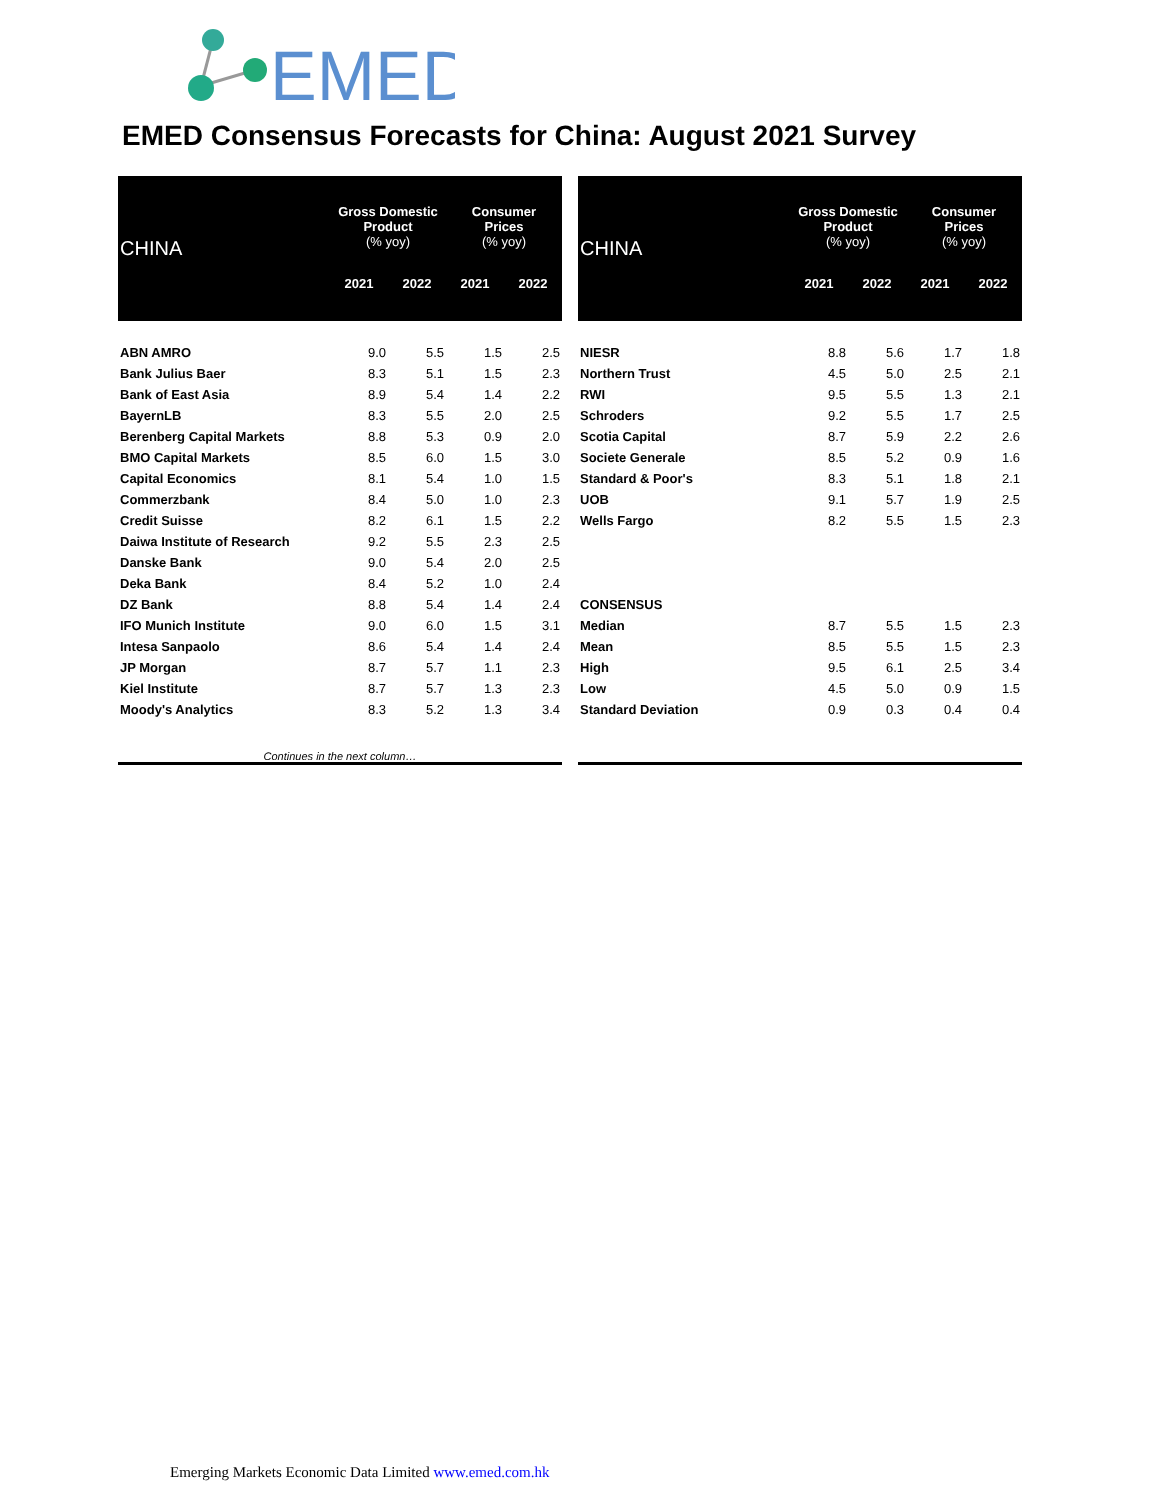EMED
EMED Consensus Forecasts for China: August 2021 Survey
| CHINA | Gross Domestic Product (% yoy) | | Consumer Prices (% yoy) | |
| --- | --- | --- | --- | --- |
| | 2021 | 2022 | 2021 | 2022 |
| ABN AMRO | 9.0 | 5.5 | 1.5 | 2.5 |
| Bank Julius Baer | 8.3 | 5.1 | 1.5 | 2.3 |
| Bank of East Asia | 8.9 | 5.4 | 1.4 | 2.2 |
| BayernLB | 8.3 | 5.5 | 2.0 | 2.5 |
| Berenberg Capital Markets | 8.8 | 5.3 | 0.9 | 2.0 |
| BMO Capital Markets | 8.5 | 6.0 | 1.5 | 3.0 |
| Capital Economics | 8.1 | 5.4 | 1.0 | 1.5 |
| Commerzbank | 8.4 | 5.0 | 1.0 | 2.3 |
| Credit Suisse | 8.2 | 6.1 | 1.5 | 2.2 |
| Daiwa Institute of Research | 9.2 | 5.5 | 2.3 | 2.5 |
| Danske Bank | 9.0 | 5.4 | 2.0 | 2.5 |
| Deka Bank | 8.4 | 5.2 | 1.0 | 2.4 |
| DZ Bank | 8.8 | 5.4 | 1.4 | 2.4 |
| IFO Munich Institute | 9.0 | 6.0 | 1.5 | 3.1 |
| Intesa Sanpaolo | 8.6 | 5.4 | 1.4 | 2.4 |
| JP Morgan | 8.7 | 5.7 | 1.1 | 2.3 |
| Kiel Institute | 8.7 | 5.7 | 1.3 | 2.3 |
| Moody's Analytics | 8.3 | 5.2 | 1.3 | 3.4 |
Continues in the next column…
| CHINA | Gross Domestic Product (% yoy) | | Consumer Prices (% yoy) | |
| --- | --- | --- | --- | --- |
| | 2021 | 2022 | 2021 | 2022 |
| NIESR | 8.8 | 5.6 | 1.7 | 1.8 |
| Northern Trust | 4.5 | 5.0 | 2.5 | 2.1 |
| RWI | 9.5 | 5.5 | 1.3 | 2.1 |
| Schroders | 9.2 | 5.5 | 1.7 | 2.5 |
| Scotia Capital | 8.7 | 5.9 | 2.2 | 2.6 |
| Societe Generale | 8.5 | 5.2 | 0.9 | 1.6 |
| Standard & Poor's | 8.3 | 5.1 | 1.8 | 2.1 |
| UOB | 9.1 | 5.7 | 1.9 | 2.5 |
| Wells Fargo | 8.2 | 5.5 | 1.5 | 2.3 |
| CONSENSUS | | | | |
| Median | 8.7 | 5.5 | 1.5 | 2.3 |
| Mean | 8.5 | 5.5 | 1.5 | 2.3 |
| High | 9.5 | 6.1 | 2.5 | 3.4 |
| Low | 4.5 | 5.0 | 0.9 | 1.5 |
| Standard Deviation | 0.9 | 0.3 | 0.4 | 0.4 |
Emerging Markets Economic Data Limited www.emed.com.hk